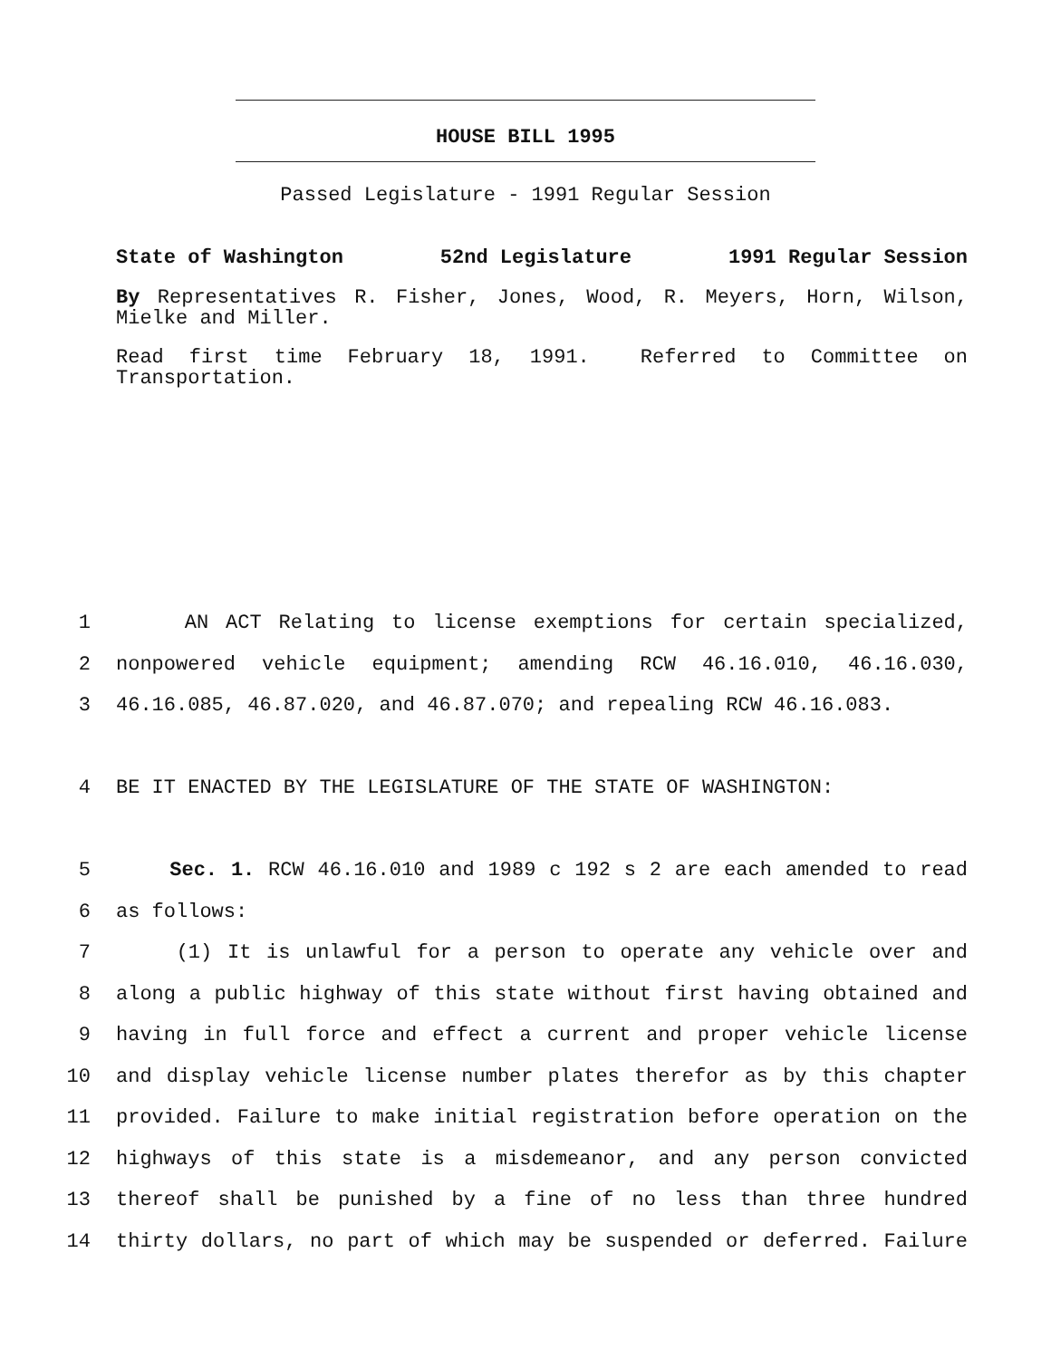HOUSE BILL 1995
Passed Legislature - 1991 Regular Session
State of Washington 52nd Legislature 1991 Regular Session
By Representatives R. Fisher, Jones, Wood, R. Meyers, Horn, Wilson, Mielke and Miller.
Read first time February 18, 1991. Referred to Committee on Transportation.
1 AN ACT Relating to license exemptions for certain specialized,
2 nonpowered vehicle equipment; amending RCW 46.16.010, 46.16.030,
3 46.16.085, 46.87.020, and 46.87.070; and repealing RCW 46.16.083.
4 BE IT ENACTED BY THE LEGISLATURE OF THE STATE OF WASHINGTON:
5 Sec. 1. RCW 46.16.010 and 1989 c 192 s 2 are each amended to read
6 as follows:
7 (1) It is unlawful for a person to operate any vehicle over and
8 along a public highway of this state without first having obtained and
9 having in full force and effect a current and proper vehicle license
10 and display vehicle license number plates therefor as by this chapter
11 provided. Failure to make initial registration before operation on the
12 highways of this state is a misdemeanor, and any person convicted
13 thereof shall be punished by a fine of no less than three hundred
14 thirty dollars, no part of which may be suspended or deferred. Failure